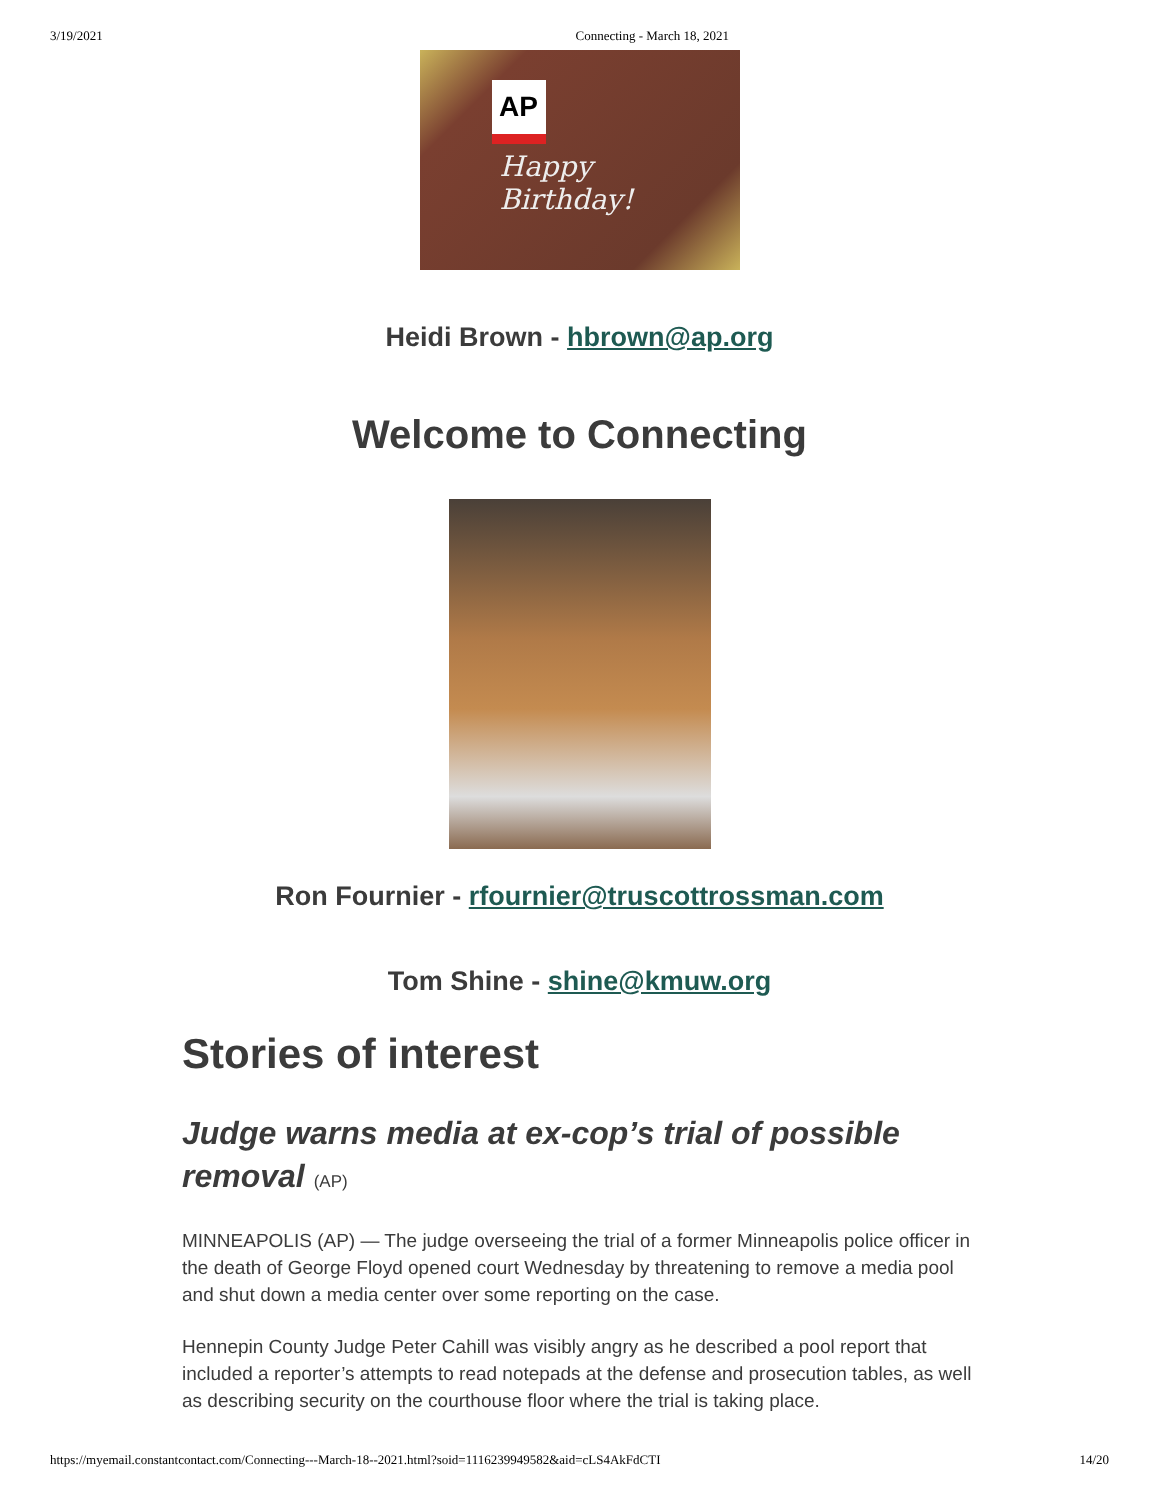3/19/2021 Connecting - March 18, 2021
AP
Happy
Birthday!
Heidi Brown - hbrown@ap.org
Welcome to Connecting
Ron Fournier - rfournier@truscottrossman.com
Tom Shine - shine@kmuw.org
Stories of interest
Judge warns media at ex-cop’s trial of possible removal (AP)
MINNEAPOLIS (AP) — The judge overseeing the trial of a former Minneapolis police officer in the death of George Floyd opened court Wednesday by threatening to remove a media pool and shut down a media center over some reporting on the case.
Hennepin County Judge Peter Cahill was visibly angry as he described a pool report that included a reporter’s attempts to read notepads at the defense and prosecution tables, as well as describing security on the courthouse floor where the trial is taking place.
https://myemail.constantcontact.com/Connecting---March-18--2021.html?soid=1116239949582&aid=cLS4AkFdCTI 14/20